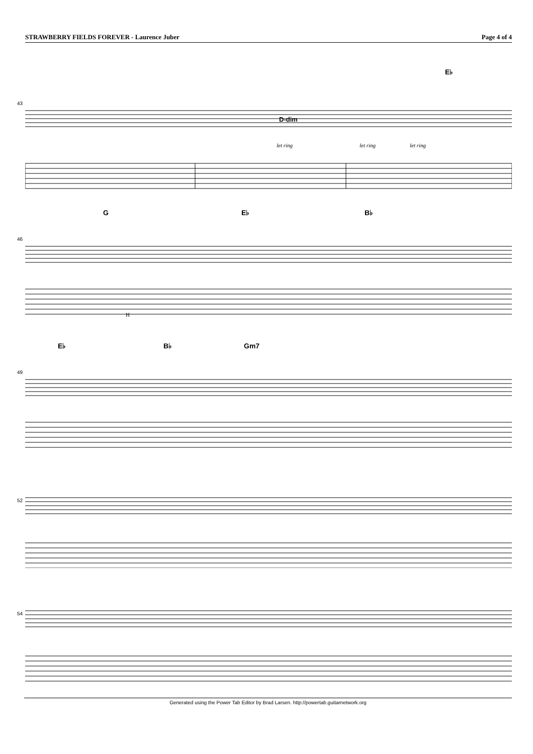STRAWBERRY FIELDS FOREVER - Laurence Juber Page 4 of 4
E♭
43
let ring let ring let ring
D-dim
G E♭ B♭
46
H
E♭ B♭ Gm7
49
52
54
Generated using the Power Tab Editor by Brad Larsen. http://powertab.guitarnetwork.org